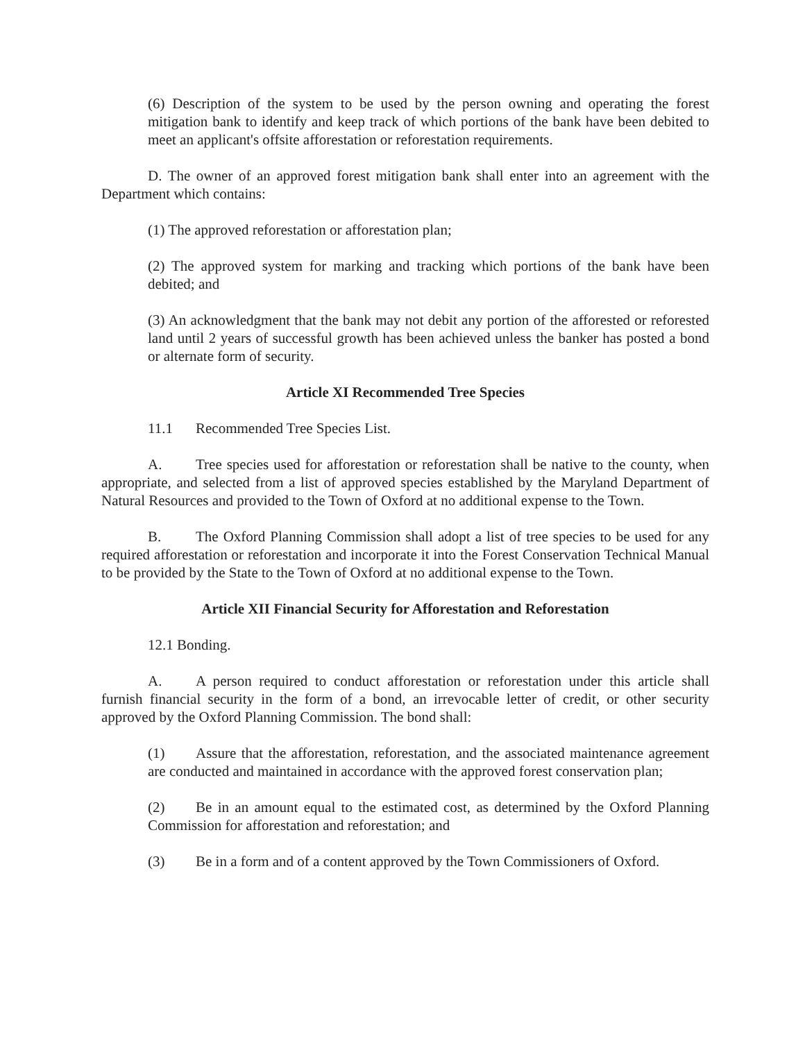(6) Description of the system to be used by the person owning and operating the forest mitigation bank to identify and keep track of which portions of the bank have been debited to meet an applicant's offsite afforestation or reforestation requirements.
D. The owner of an approved forest mitigation bank shall enter into an agreement with the Department which contains:
(1) The approved reforestation or afforestation plan;
(2) The approved system for marking and tracking which portions of the bank have been debited; and
(3) An acknowledgment that the bank may not debit any portion of the afforested or reforested land until 2 years of successful growth has been achieved unless the banker has posted a bond or alternate form of security.
Article XI Recommended Tree Species
11.1 Recommended Tree Species List.
A. Tree species used for afforestation or reforestation shall be native to the county, when appropriate, and selected from a list of approved species established by the Maryland Department of Natural Resources and provided to the Town of Oxford at no additional expense to the Town.
B. The Oxford Planning Commission shall adopt a list of tree species to be used for any required afforestation or reforestation and incorporate it into the Forest Conservation Technical Manual to be provided by the State to the Town of Oxford at no additional expense to the Town.
Article XII Financial Security for Afforestation and Reforestation
12.1 Bonding.
A. A person required to conduct afforestation or reforestation under this article shall furnish financial security in the form of a bond, an irrevocable letter of credit, or other security approved by the Oxford Planning Commission. The bond shall:
(1) Assure that the afforestation, reforestation, and the associated maintenance agreement are conducted and maintained in accordance with the approved forest conservation plan;
(2) Be in an amount equal to the estimated cost, as determined by the Oxford Planning Commission for afforestation and reforestation; and
(3) Be in a form and of a content approved by the Town Commissioners of Oxford.